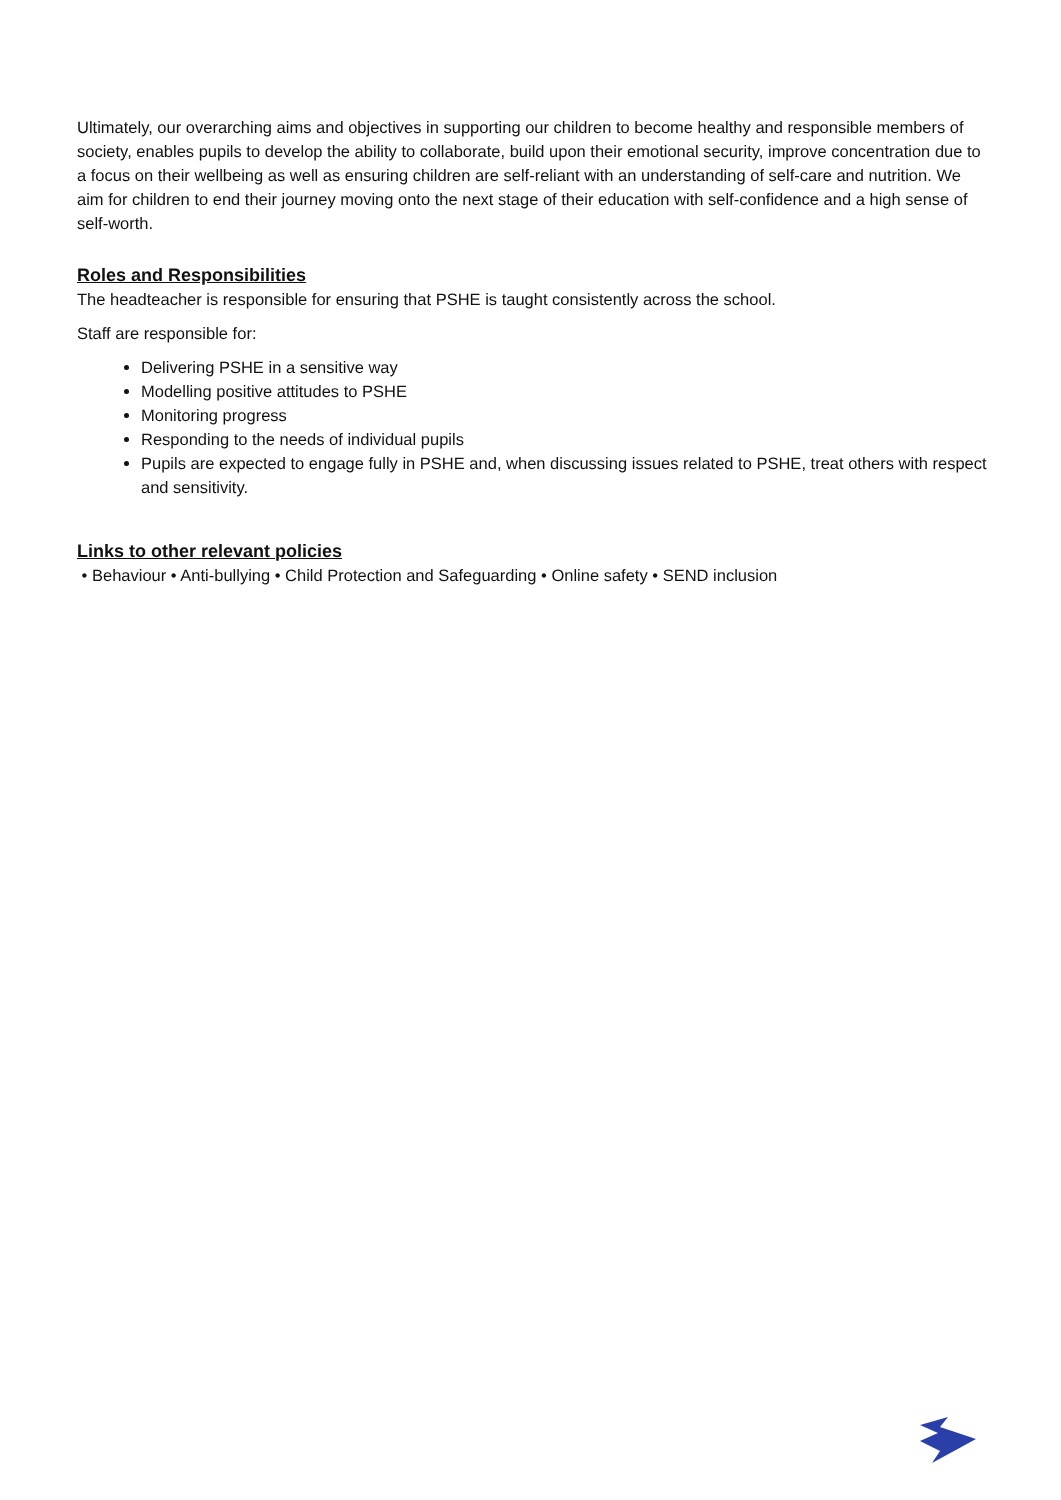Ultimately, our overarching aims and objectives in supporting our children to become healthy and responsible members of society, enables pupils to develop the ability to collaborate, build upon their emotional security, improve concentration due to a focus on their wellbeing as well as ensuring children are self-reliant with an understanding of self-care and nutrition. We aim for children to end their journey moving onto the next stage of their education with self-confidence and a high sense of self-worth.
Roles and Responsibilities
The headteacher is responsible for ensuring that PSHE is taught consistently across the school.
Staff are responsible for:
Delivering PSHE in a sensitive way
Modelling positive attitudes to PSHE
Monitoring progress
Responding to the needs of individual pupils
Pupils are expected to engage fully in PSHE and, when discussing issues related to PSHE, treat others with respect and sensitivity.
Links to other relevant policies
• Behaviour • Anti-bullying • Child Protection and Safeguarding • Online safety • SEND inclusion